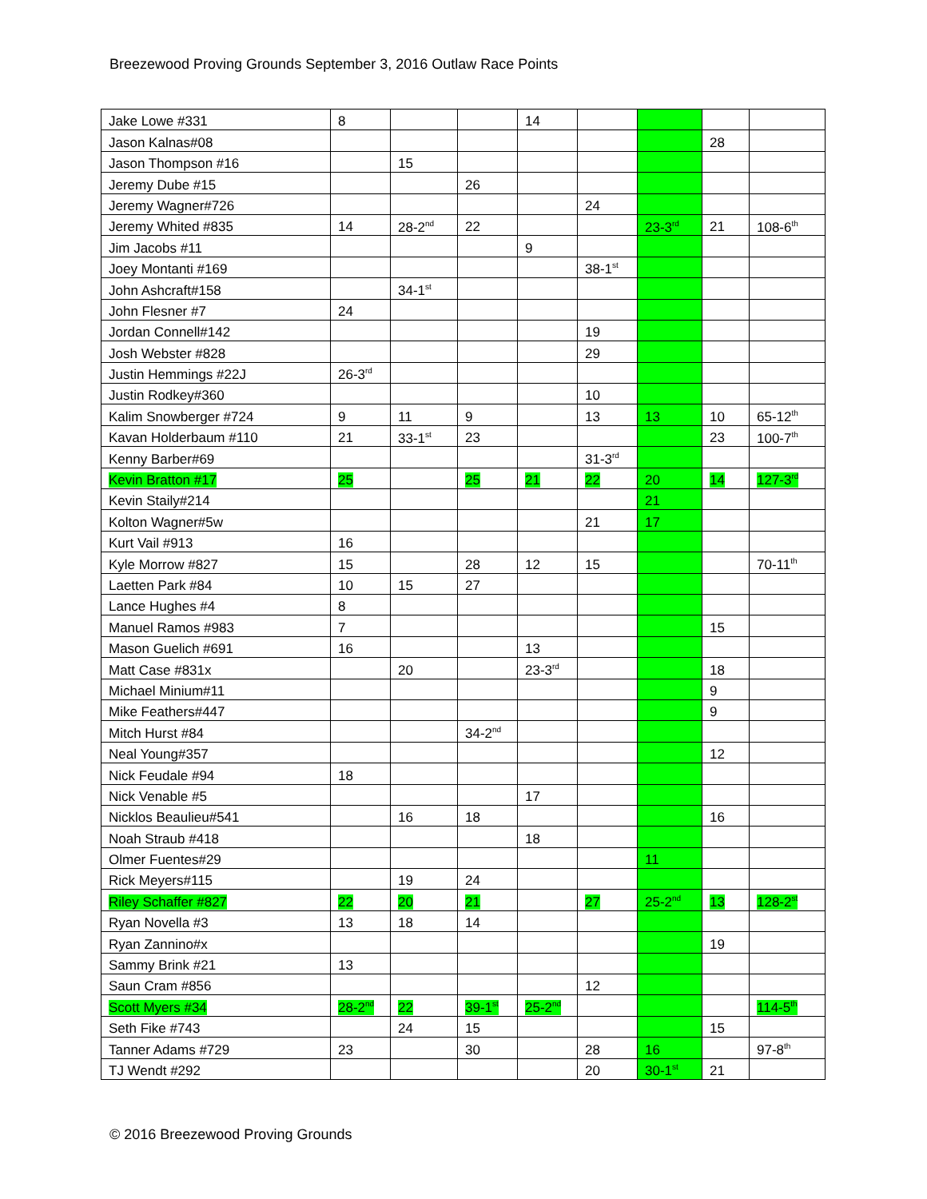Breezewood Proving Grounds September 3, 2016 Outlaw Race Points
| Jake Lowe #331 | 8 | | | 14 | | | | |
| Jason Kalnas#08 | | | | | | | 28 | |
| Jason Thompson #16 | | 15 | | | | | | |
| Jeremy Dube #15 | | | 26 | | | | | |
| Jeremy Wagner#726 | | | | | 24 | | | |
| Jeremy Whited #835 | 14 | 28-2<sup>nd</sup> | 22 | | | 23-3<sup>rd</sup> | 21 | 108-6<sup>th</sup> |
| Jim Jacobs #11 | | | | 9 | | | | |
| Joey Montanti #169 | | | | | 38-1<sup>st</sup> | | | |
| John Ashcraft#158 | | 34-1<sup>st</sup> | | | | | | |
| John Flesner #7 | 24 | | | | | | | |
| Jordan Connell#142 | | | | | 19 | | | |
| Josh Webster #828 | | | | | 29 | | | |
| Justin Hemmings #22J | 26-3<sup>rd</sup> | | | | | | | |
| Justin Rodkey#360 | | | | | 10 | | | |
| Kalim Snowberger #724 | 9 | 11 | 9 | | 13 | 13 | 10 | 65-12<sup>th</sup> |
| Kavan Holderbaum #110 | 21 | 33-1<sup>st</sup> | 23 | | | | 23 | 100-7<sup>th</sup> |
| Kenny Barber#69 | | | | | 31-3<sup>rd</sup> | | | |
| Kevin Bratton #17 | 25 | | 25 | 21 | 22 | 20 | 14 | 127-3<sup>rd</sup> |
| Kevin Staily#214 | | | | | | 21 | | |
| Kolton Wagner#5w | | | | | 21 | 17 | | |
| Kurt Vail #913 | 16 | | | | | | | |
| Kyle Morrow #827 | 15 | | 28 | 12 | 15 | | | 70-11<sup>th</sup> |
| Laetten Park #84 | 10 | 15 | 27 | | | | | |
| Lance Hughes #4 | 8 | | | | | | | |
| Manuel Ramos #983 | 7 | | | | | | 15 | |
| Mason Guelich #691 | 16 | | | 13 | | | | |
| Matt Case #831x | | 20 | | 23-3<sup>rd</sup> | | | 18 | |
| Michael Minium#11 | | | | | | | 9 | |
| Mike Feathers#447 | | | | | | | 9 | |
| Mitch Hurst #84 | | | 34-2<sup>nd</sup> | | | | | |
| Neal Young#357 | | | | | | | 12 | |
| Nick Feudale #94 | 18 | | | | | | | |
| Nick Venable #5 | | | | 17 | | | | |
| Nicklos Beaulieu#541 | | 16 | 18 | | | | 16 | |
| Noah Straub #418 | | | | 18 | | | | |
| Olmer Fuentes#29 | | | | | | 11 | | |
| Rick Meyers#115 | | 19 | 24 | | | | | |
| Riley Schaffer #827 | 22 | 20 | 21 | | 27 | 25-2<sup>nd</sup> | 13 | 128-2<sup>st</sup> |
| Ryan Novella #3 | 13 | 18 | 14 | | | | | |
| Ryan Zannino#x | | | | | | | 19 | |
| Sammy Brink #21 | 13 | | | | | | | |
| Saun Cram #856 | | | | | 12 | | | |
| Scott Myers #34 | 28-2<sup>nd</sup> | 22 | 39-1<sup>st</sup> | 25-2<sup>nd</sup> | | | | 114-5<sup>th</sup> |
| Seth Fike #743 | | 24 | 15 | | | | 15 | |
| Tanner Adams #729 | 23 | | 30 | | 28 | 16 | | 97-8<sup>th</sup> |
| TJ Wendt #292 | | | | | 20 | 30-1<sup>st</sup> | 21 | |
© 2016 Breezewood Proving Grounds